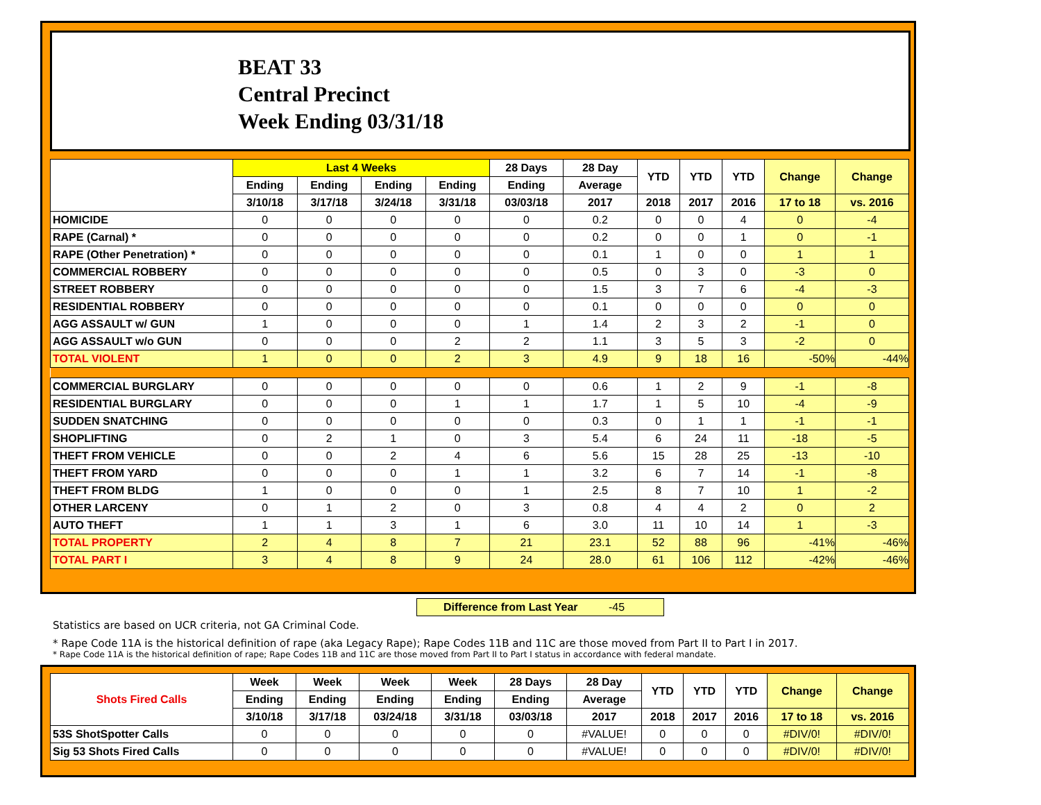BEAT 33
Central Precinct
Week Ending 03/31/18
| | Last 4 Weeks | | | | 28 Days | 28 Day | YTD | YTD | YTD | Change | Change |
| --- | --- | --- | --- | --- | --- | --- | --- | --- | --- | --- | --- |
| | Ending | Ending | Ending | Ending | Ending | Average | | | | | |
| | 3/10/18 | 3/17/18 | 3/24/18 | 3/31/18 | 03/03/18 | 2017 | 2018 | 2017 | 2016 | 17 to 18 | vs. 2016 |
| HOMICIDE | 0 | 0 | 0 | 0 | 0 | 0.2 | 0 | 0 | 4 | 0 | -4 |
| RAPE (Carnal) * | 0 | 0 | 0 | 0 | 0 | 0.2 | 0 | 0 | 1 | 0 | -1 |
| RAPE (Other Penetration) * | 0 | 0 | 0 | 0 | 0 | 0.1 | 1 | 0 | 0 | 1 | 1 |
| COMMERCIAL ROBBERY | 0 | 0 | 0 | 0 | 0 | 0.5 | 0 | 3 | 0 | -3 | 0 |
| STREET ROBBERY | 0 | 0 | 0 | 0 | 0 | 1.5 | 3 | 7 | 6 | -4 | -3 |
| RESIDENTIAL ROBBERY | 0 | 0 | 0 | 0 | 0 | 0.1 | 0 | 0 | 0 | 0 | 0 |
| AGG ASSAULT w/ GUN | 1 | 0 | 0 | 0 | 1 | 1.4 | 2 | 3 | 2 | -1 | 0 |
| AGG ASSAULT w/o GUN | 0 | 0 | 0 | 2 | 2 | 1.1 | 3 | 5 | 3 | -2 | 0 |
| TOTAL VIOLENT | 1 | 0 | 0 | 2 | 3 | 4.9 | 9 | 18 | 16 | -50% | -44% |
| COMMERCIAL BURGLARY | 0 | 0 | 0 | 0 | 0 | 0.6 | 1 | 2 | 9 | -1 | -8 |
| RESIDENTIAL BURGLARY | 0 | 0 | 0 | 1 | 1 | 1.7 | 1 | 5 | 10 | -4 | -9 |
| SUDDEN SNATCHING | 0 | 0 | 0 | 0 | 0 | 0.3 | 0 | 1 | 1 | -1 | -1 |
| SHOPLIFTING | 0 | 2 | 1 | 0 | 3 | 5.4 | 6 | 24 | 11 | -18 | -5 |
| THEFT FROM VEHICLE | 0 | 0 | 2 | 4 | 6 | 5.6 | 15 | 28 | 25 | -13 | -10 |
| THEFT FROM YARD | 0 | 0 | 0 | 1 | 1 | 3.2 | 6 | 7 | 14 | -1 | -8 |
| THEFT FROM BLDG | 1 | 0 | 0 | 0 | 1 | 2.5 | 8 | 7 | 10 | 1 | -2 |
| OTHER LARCENY | 0 | 1 | 2 | 0 | 3 | 0.8 | 4 | 4 | 2 | 0 | 2 |
| AUTO THEFT | 1 | 1 | 3 | 1 | 6 | 3.0 | 11 | 10 | 14 | 1 | -3 |
| TOTAL PROPERTY | 2 | 4 | 8 | 7 | 21 | 23.1 | 52 | 88 | 96 | -41% | -46% |
| TOTAL PART I | 3 | 4 | 8 | 9 | 24 | 28.0 | 61 | 106 | 112 | -42% | -46% |
Difference from Last Year -45
Statistics are based on UCR criteria, not GA Criminal Code.
* Rape Code 11A is the historical definition of rape (aka Legacy Rape); Rape Codes 11B and 11C are those moved from Part II to Part I in 2017.
* Rape Code 11A is the historical definition of rape; Rape Codes 11B and 11C are those moved from Part II to Part I status in accordance with federal mandate.
| Shots Fired Calls | Week | Week | Week | Week | 28 Days | 28 Day | YTD | YTD | YTD | Change | Change |
| --- | --- | --- | --- | --- | --- | --- | --- | --- | --- | --- | --- |
| | Ending | Ending | Ending | Ending | Ending | Average | | | | | |
| | 3/10/18 | 3/17/18 | 03/24/18 | 3/31/18 | 03/03/18 | 2017 | 2018 | 2017 | 2016 | 17 to 18 | vs. 2016 |
| 53S ShotSpotter Calls | 0 | 0 | 0 | 0 | 0 | #VALUE! | 0 | 0 | 0 | #DIV/0! | #DIV/0! |
| Sig 53 Shots Fired Calls | 0 | 0 | 0 | 0 | 0 | #VALUE! | 0 | 0 | 0 | #DIV/0! | #DIV/0! |